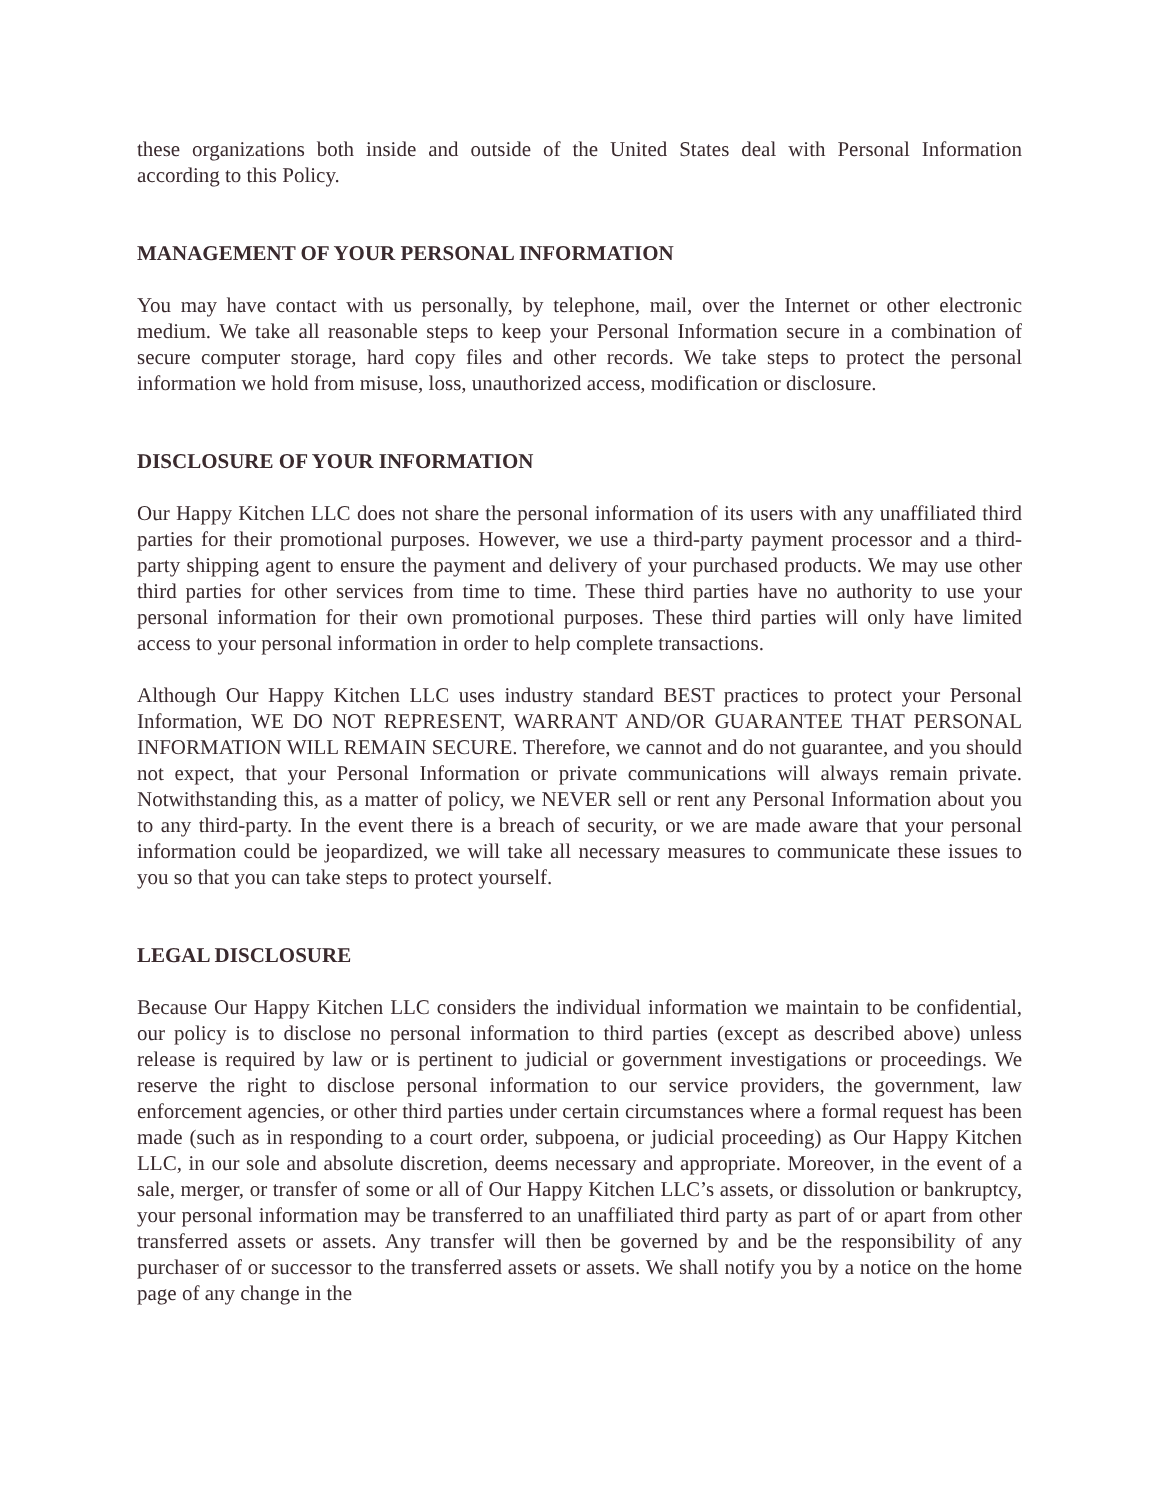these organizations both inside and outside of the United States deal with Personal Information according to this Policy.
MANAGEMENT OF YOUR PERSONAL INFORMATION
You may have contact with us personally, by telephone, mail, over the Internet or other electronic medium. We take all reasonable steps to keep your Personal Information secure in a combination of secure computer storage, hard copy files and other records. We take steps to protect the personal information we hold from misuse, loss, unauthorized access, modification or disclosure.
DISCLOSURE OF YOUR INFORMATION
Our Happy Kitchen LLC does not share the personal information of its users with any unaffiliated third parties for their promotional purposes. However, we use a third-party payment processor and a third-party shipping agent to ensure the payment and delivery of your purchased products. We may use other third parties for other services from time to time. These third parties have no authority to use your personal information for their own promotional purposes. These third parties will only have limited access to your personal information in order to help complete transactions.
Although Our Happy Kitchen LLC uses industry standard BEST practices to protect your Personal Information, WE DO NOT REPRESENT, WARRANT AND/OR GUARANTEE THAT PERSONAL INFORMATION WILL REMAIN SECURE. Therefore, we cannot and do not guarantee, and you should not expect, that your Personal Information or private communications will always remain private. Notwithstanding this, as a matter of policy, we NEVER sell or rent any Personal Information about you to any third-party. In the event there is a breach of security, or we are made aware that your personal information could be jeopardized, we will take all necessary measures to communicate these issues to you so that you can take steps to protect yourself.
LEGAL DISCLOSURE
Because Our Happy Kitchen LLC considers the individual information we maintain to be confidential, our policy is to disclose no personal information to third parties (except as described above) unless release is required by law or is pertinent to judicial or government investigations or proceedings. We reserve the right to disclose personal information to our service providers, the government, law enforcement agencies, or other third parties under certain circumstances where a formal request has been made (such as in responding to a court order, subpoena, or judicial proceeding) as Our Happy Kitchen LLC, in our sole and absolute discretion, deems necessary and appropriate. Moreover, in the event of a sale, merger, or transfer of some or all of Our Happy Kitchen LLC’s assets, or dissolution or bankruptcy, your personal information may be transferred to an unaffiliated third party as part of or apart from other transferred assets or assets. Any transfer will then be governed by and be the responsibility of any purchaser of or successor to the transferred assets or assets. We shall notify you by a notice on the home page of any change in the